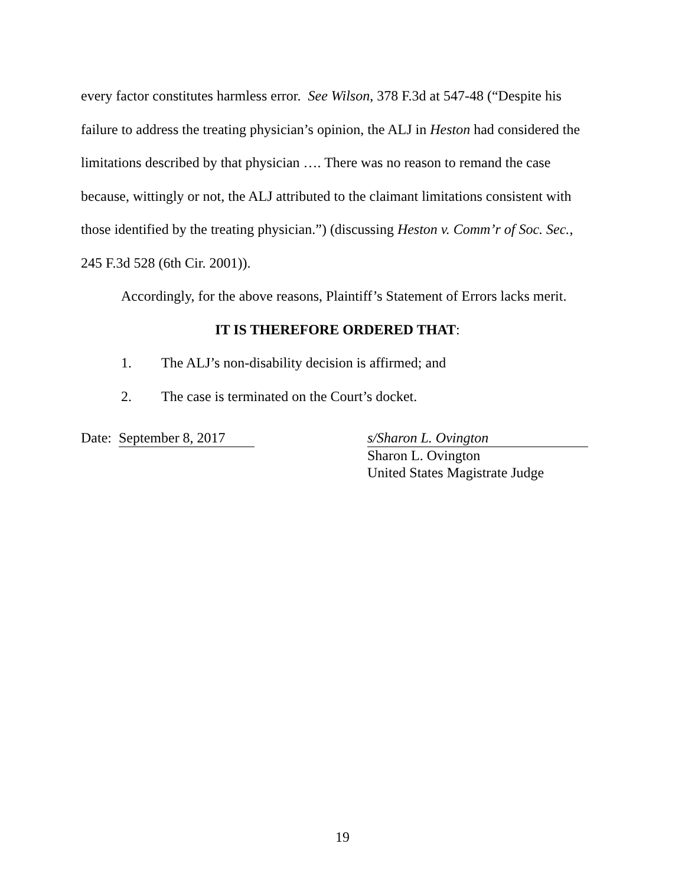every factor constitutes harmless error. See Wilson, 378 F.3d at 547-48 (“Despite his failure to address the treating physician’s opinion, the ALJ in Heston had considered the limitations described by that physician …. There was no reason to remand the case because, wittingly or not, the ALJ attributed to the claimant limitations consistent with those identified by the treating physician.”) (discussing Heston v. Comm’r of Soc. Sec., 245 F.3d 528 (6th Cir. 2001)).
Accordingly, for the above reasons, Plaintiff’s Statement of Errors lacks merit.
IT IS THEREFORE ORDERED THAT:
1. The ALJ’s non-disability decision is affirmed; and
2. The case is terminated on the Court’s docket.
Date: September 8, 2017 s/Sharon L. Ovington
Sharon L. Ovington
United States Magistrate Judge
19